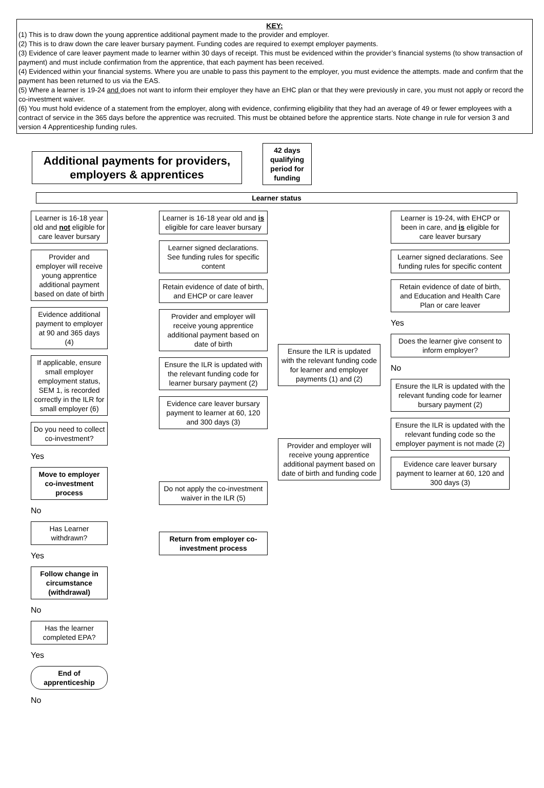KEY:
(1) This is to draw down the young apprentice additional payment made to the provider and employer.
(2) This is to draw down the care leaver bursary payment. Funding codes are required to exempt employer payments.
(3) Evidence of care leaver payment made to learner within 30 days of receipt. This must be evidenced within the provider’s financial systems (to show transaction of payment) and must include confirmation from the apprentice, that each payment has been received.
(4) Evidenced within your financial systems. Where you are unable to pass this payment to the employer, you must evidence the attempts. made and confirm that the payment has been returned to us via the EAS.
(5) Where a learner is 19-24 and does not want to inform their employer they have an EHC plan or that they were previously in care, you must not apply or record the co-investment waiver.
(6) You must hold evidence of a statement from the employer, along with evidence, confirming eligibility that they had an average of 49 or fewer employees with a contract of service in the 365 days before the apprentice was recruited. This must be obtained before the apprentice starts. Note change in rule for version 3 and version 4 Apprenticeship funding rules.
Additional payments for providers, employers & apprentices
42 days qualifying period for funding
Learner status
Learner is 16-18 year old and not eligible for care leaver bursary
Provider and employer will receive young apprentice additional payment based on date of birth
Evidence additional payment to employer at 90 and 365 days (4)
If applicable, ensure small employer employment status, SEM 1, is recorded correctly in the ILR for small employer (6)
Do you need to collect co-investment?
Yes
Move to employer co-investment process
No
Has Learner withdrawn?
Yes
Follow change in circumstance (withdrawal)
No
Has the learner completed EPA?
Yes
End of apprenticeship
No
Learner is 16-18 year old and is eligible for care leaver bursary
Learner signed declarations. See funding rules for specific content
Retain evidence of date of birth, and EHCP or care leaver
Provider and employer will receive young apprentice additional payment based on date of birth
Ensure the ILR is updated with the relevant funding code for learner bursary payment (2)
Evidence care leaver bursary payment to learner at 60, 120 and 300 days (3)
Do not apply the co-investment waiver in the ILR (5)
Return from employer co-investment process
Ensure the ILR is updated with the relevant funding code for learner and employer payments (1) and (2)
Provider and employer will receive young apprentice additional payment based on date of birth and funding code
Learner is 19-24, with EHCP or been in care, and is eligible for care leaver bursary
Learner signed declarations. See funding rules for specific content
Retain evidence of date of birth, and Education and Health Care Plan or care leaver
Yes
Does the learner give consent to inform employer?
No
Ensure the ILR is updated with the relevant funding code for learner bursary payment (2)
Ensure the ILR is updated with the relevant funding code so the employer payment is not made (2)
Evidence care leaver bursary payment to learner at 60, 120 and 300 days (3)